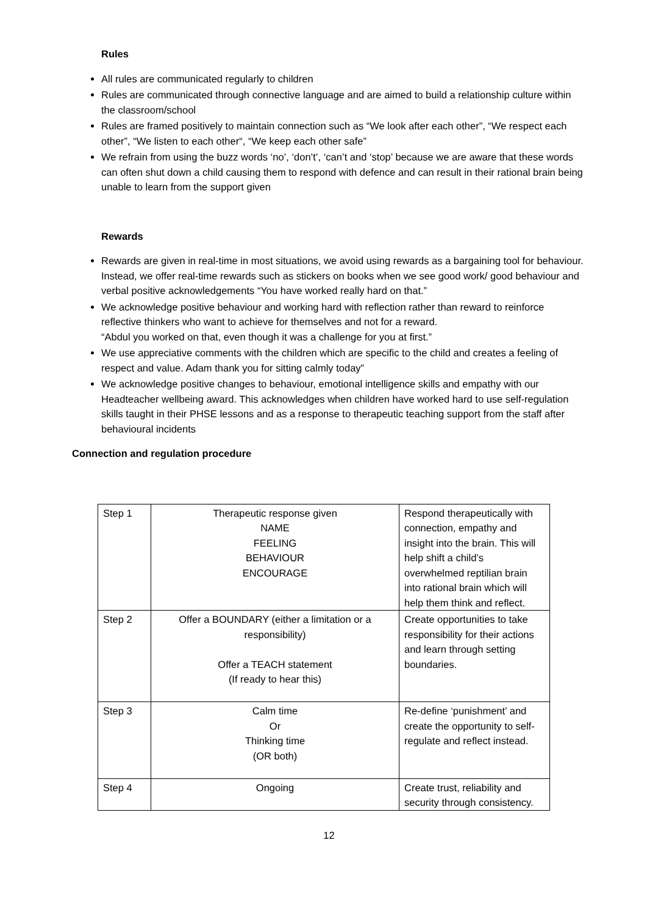Rules
All rules are communicated regularly to children
Rules are communicated through connective language and are aimed to build a relationship culture within the classroom/school
Rules are framed positively to maintain connection such as “We look after each other”, “We respect each other”, “We listen to each other“, “We keep each other safe”
We refrain from using the buzz words ‘no’, ‘don’t’, ‘can’t and ‘stop’ because we are aware that these words can often shut down a child causing them to respond with defence and can result in their rational brain being unable to learn from the support given
Rewards
Rewards are given in real-time in most situations, we avoid using rewards as a bargaining tool for behaviour. Instead, we offer real-time rewards such as stickers on books when we see good work/ good behaviour and verbal positive acknowledgements “You have worked really hard on that.”
We acknowledge positive behaviour and working hard with reflection rather than reward to reinforce reflective thinkers who want to achieve for themselves and not for a reward.
“Abdul you worked on that, even though it was a challenge for you at first.”
We use appreciative comments with the children which are specific to the child and creates a feeling of respect and value. Adam thank you for sitting calmly today”
We acknowledge positive changes to behaviour, emotional intelligence skills and empathy with our Headteacher wellbeing award. This acknowledges when children have worked hard to use self-regulation skills taught in their PHSE lessons and as a response to therapeutic teaching support from the staff after behavioural incidents
Connection and regulation procedure
| Step 1 | Therapeutic response given NAME FEELING BEHAVIOUR ENCOURAGE | Respond therapeutically with connection, empathy and insight into the brain. This will help shift a child’s overwhelmed reptilian brain into rational brain which will help them think and reflect. |
| Step 2 | Offer a BOUNDARY (either a limitation or a responsibility) Offer a TEACH statement (If ready to hear this) | Create opportunities to take responsibility for their actions and learn through setting boundaries. |
| Step 3 | Calm time Or Thinking time (OR both) | Re-define ‘punishment’ and create the opportunity to self-regulate and reflect instead. |
| Step 4 | Ongoing | Create trust, reliability and security through consistency. |
12